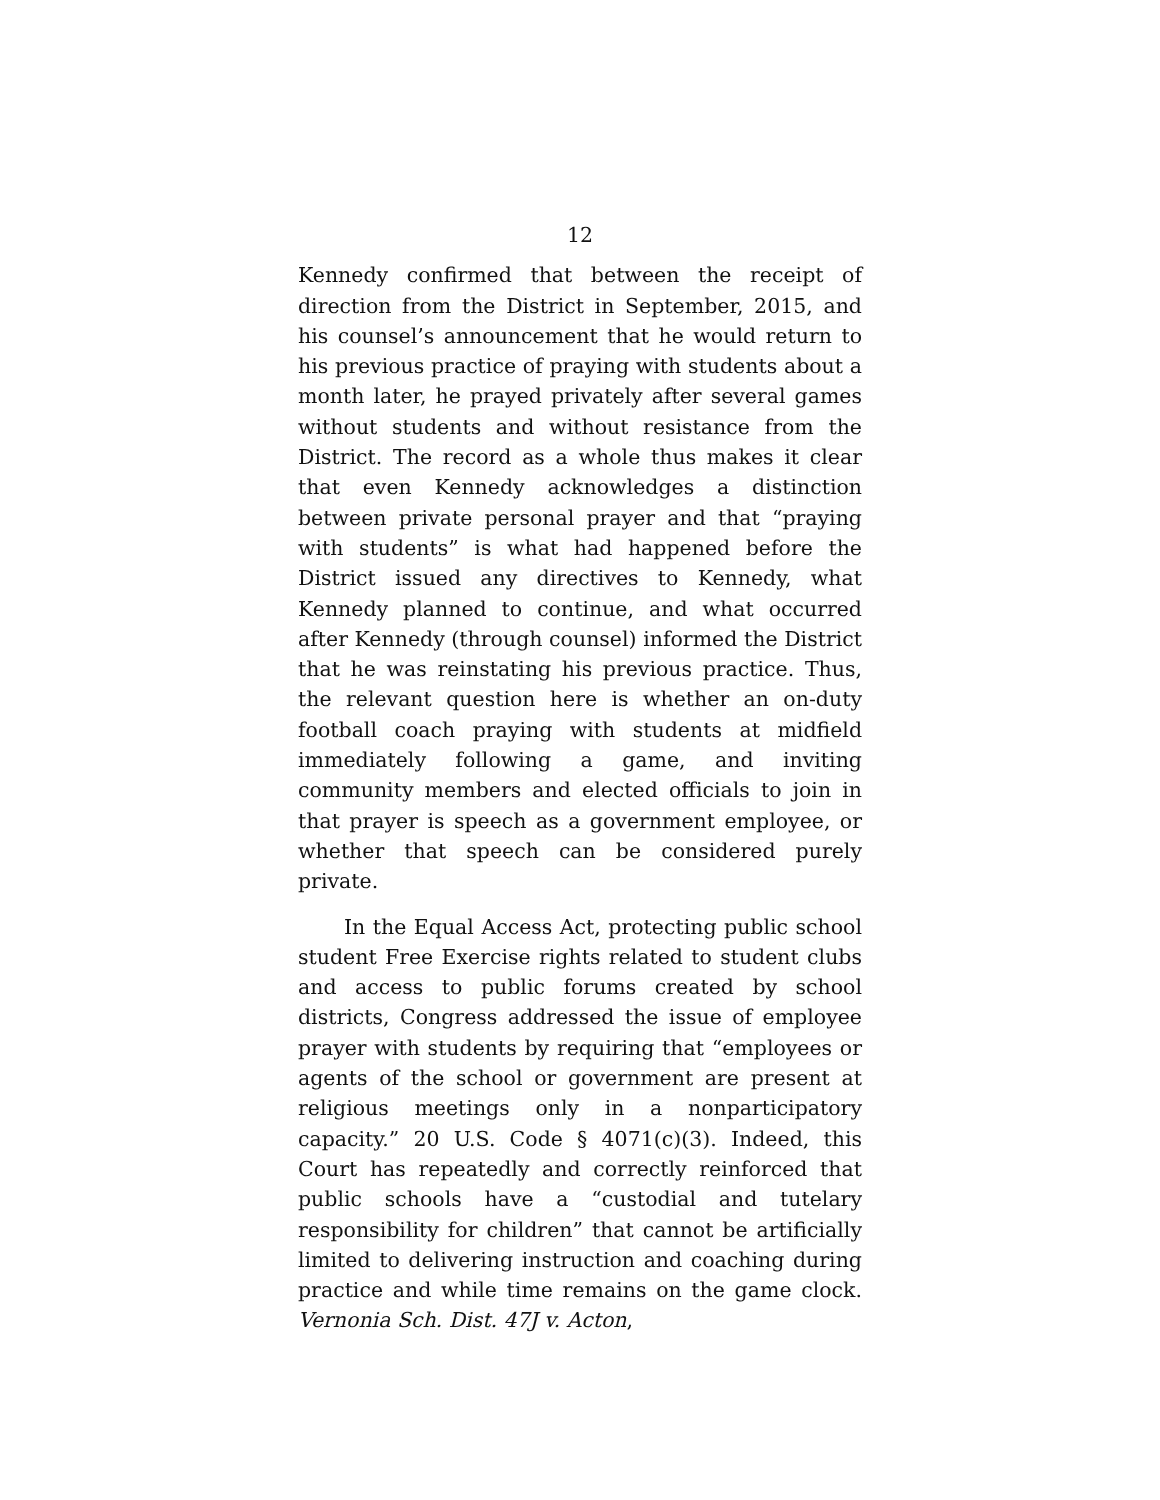12
Kennedy confirmed that between the receipt of direction from the District in September, 2015, and his counsel’s announcement that he would return to his previous practice of praying with students about a month later, he prayed privately after several games without students and without resistance from the District. The record as a whole thus makes it clear that even Kennedy acknowledges a distinction between private personal prayer and that “praying with students” is what had happened before the District issued any directives to Kennedy, what Kennedy planned to continue, and what occurred after Kennedy (through counsel) informed the District that he was reinstating his previous practice. Thus, the relevant question here is whether an on-duty football coach praying with students at midfield immediately following a game, and inviting community members and elected officials to join in that prayer is speech as a government employee, or whether that speech can be considered purely private.
In the Equal Access Act, protecting public school student Free Exercise rights related to student clubs and access to public forums created by school districts, Congress addressed the issue of employee prayer with students by requiring that “employees or agents of the school or government are present at religious meetings only in a nonparticipatory capacity.” 20 U.S. Code § 4071(c)(3). Indeed, this Court has repeatedly and correctly reinforced that public schools have a “custodial and tutelary responsibility for children” that cannot be artificially limited to delivering instruction and coaching during practice and while time remains on the game clock. Vernonia Sch. Dist. 47J v. Acton,